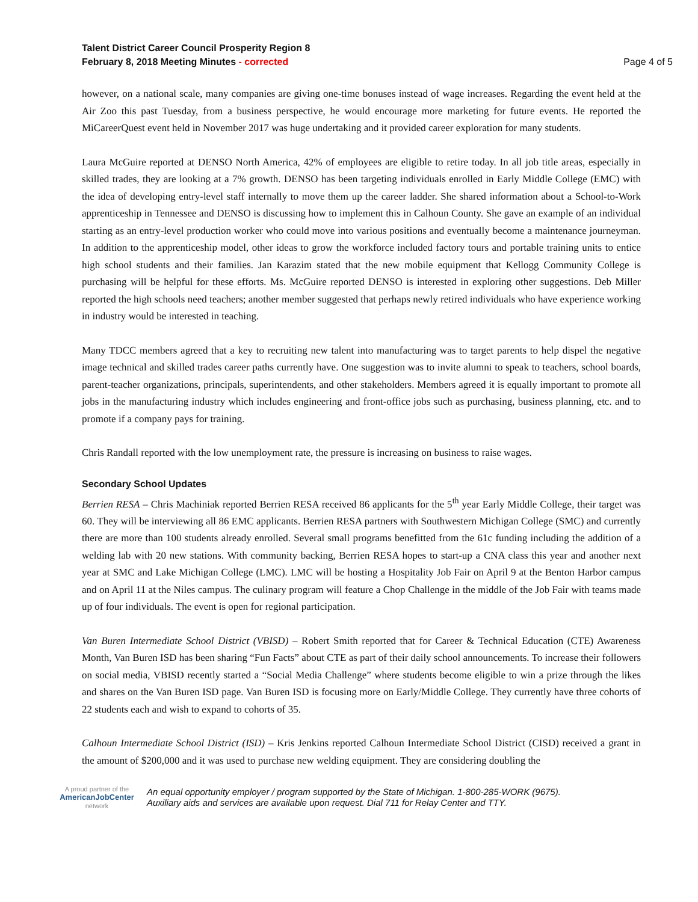Talent District Career Council Prosperity Region 8
February 8, 2018 Meeting Minutes - corrected
Page 4 of 5
however, on a national scale, many companies are giving one-time bonuses instead of wage increases. Regarding the event held at the Air Zoo this past Tuesday, from a business perspective, he would encourage more marketing for future events. He reported the MiCareerQuest event held in November 2017 was huge undertaking and it provided career exploration for many students.
Laura McGuire reported at DENSO North America, 42% of employees are eligible to retire today. In all job title areas, especially in skilled trades, they are looking at a 7% growth. DENSO has been targeting individuals enrolled in Early Middle College (EMC) with the idea of developing entry-level staff internally to move them up the career ladder. She shared information about a School-to-Work apprenticeship in Tennessee and DENSO is discussing how to implement this in Calhoun County. She gave an example of an individual starting as an entry-level production worker who could move into various positions and eventually become a maintenance journeyman. In addition to the apprenticeship model, other ideas to grow the workforce included factory tours and portable training units to entice high school students and their families. Jan Karazim stated that the new mobile equipment that Kellogg Community College is purchasing will be helpful for these efforts. Ms. McGuire reported DENSO is interested in exploring other suggestions. Deb Miller reported the high schools need teachers; another member suggested that perhaps newly retired individuals who have experience working in industry would be interested in teaching.
Many TDCC members agreed that a key to recruiting new talent into manufacturing was to target parents to help dispel the negative image technical and skilled trades career paths currently have. One suggestion was to invite alumni to speak to teachers, school boards, parent-teacher organizations, principals, superintendents, and other stakeholders. Members agreed it is equally important to promote all jobs in the manufacturing industry which includes engineering and front-office jobs such as purchasing, business planning, etc. and to promote if a company pays for training.
Chris Randall reported with the low unemployment rate, the pressure is increasing on business to raise wages.
Secondary School Updates
Berrien RESA – Chris Machiniak reported Berrien RESA received 86 applicants for the 5<sup>th</sup> year Early Middle College, their target was 60. They will be interviewing all 86 EMC applicants. Berrien RESA partners with Southwestern Michigan College (SMC) and currently there are more than 100 students already enrolled. Several small programs benefitted from the 61c funding including the addition of a welding lab with 20 new stations. With community backing, Berrien RESA hopes to start-up a CNA class this year and another next year at SMC and Lake Michigan College (LMC). LMC will be hosting a Hospitality Job Fair on April 9 at the Benton Harbor campus and on April 11 at the Niles campus. The culinary program will feature a Chop Challenge in the middle of the Job Fair with teams made up of four individuals. The event is open for regional participation.
Van Buren Intermediate School District (VBISD) – Robert Smith reported that for Career & Technical Education (CTE) Awareness Month, Van Buren ISD has been sharing “Fun Facts” about CTE as part of their daily school announcements. To increase their followers on social media, VBISD recently started a “Social Media Challenge” where students become eligible to win a prize through the likes and shares on the Van Buren ISD page. Van Buren ISD is focusing more on Early/Middle College. They currently have three cohorts of 22 students each and wish to expand to cohorts of 35.
Calhoun Intermediate School District (ISD) – Kris Jenkins reported Calhoun Intermediate School District (CISD) received a grant in the amount of $200,000 and it was used to purchase new welding equipment. They are considering doubling the
A proud partner of the
AmericanJobCenter
network
An equal opportunity employer / program supported by the State of Michigan. 1-800-285-WORK (9675).
Auxiliary aids and services are available upon request. Dial 711 for Relay Center and TTY.